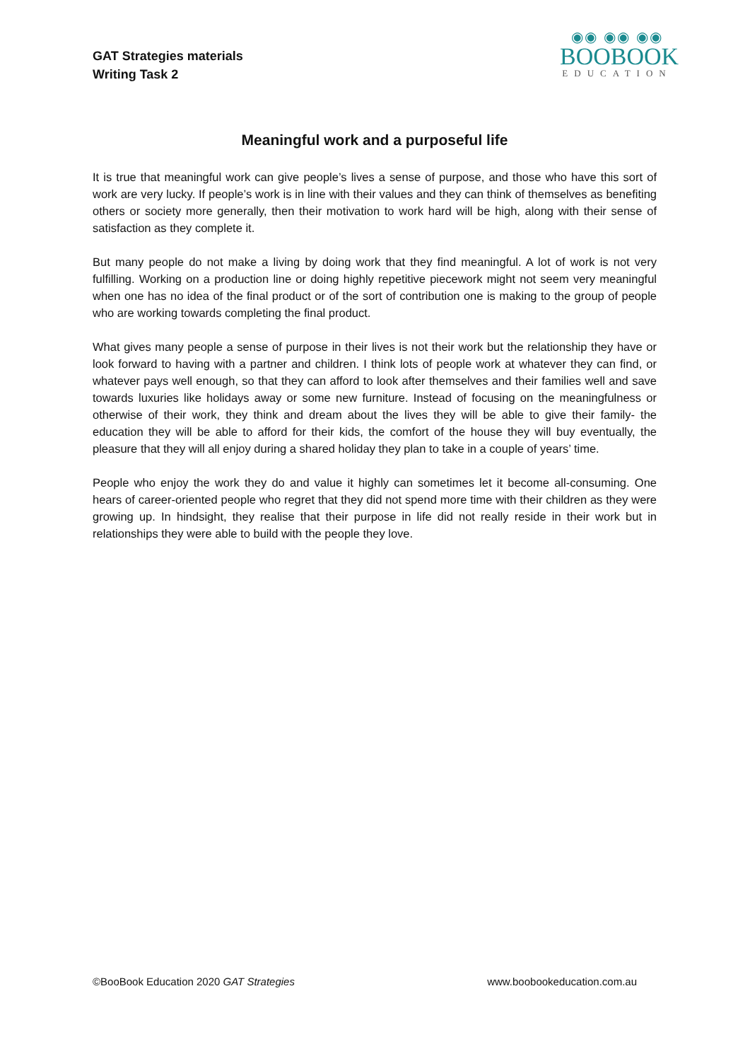GAT Strategies materials
Writing Task 2
◉◉ ◉◉ ◉◉
BOOBOOK
EDUCATION
Meaningful work and a purposeful life
It is true that meaningful work can give people’s lives a sense of purpose, and those who have this sort of work are very lucky. If people’s work is in line with their values and they can think of themselves as benefiting others or society more generally, then their motivation to work hard will be high, along with their sense of satisfaction as they complete it.
But many people do not make a living by doing work that they find meaningful. A lot of work is not very fulfilling. Working on a production line or doing highly repetitive piecework might not seem very meaningful when one has no idea of the final product or of the sort of contribution one is making to the group of people who are working towards completing the final product.
What gives many people a sense of purpose in their lives is not their work but the relationship they have or look forward to having with a partner and children. I think lots of people work at whatever they can find, or whatever pays well enough, so that they can afford to look after themselves and their families well and save towards luxuries like holidays away or some new furniture. Instead of focusing on the meaningfulness or otherwise of their work, they think and dream about the lives they will be able to give their family- the education they will be able to afford for their kids, the comfort of the house they will buy eventually, the pleasure that they will all enjoy during a shared holiday they plan to take in a couple of years’ time.
People who enjoy the work they do and value it highly can sometimes let it become all-consuming. One hears of career-oriented people who regret that they did not spend more time with their children as they were growing up. In hindsight, they realise that their purpose in life did not really reside in their work but in relationships they were able to build with the people they love.
©BooBook Education 2020 GAT Strategies www.boobookeducation.com.au